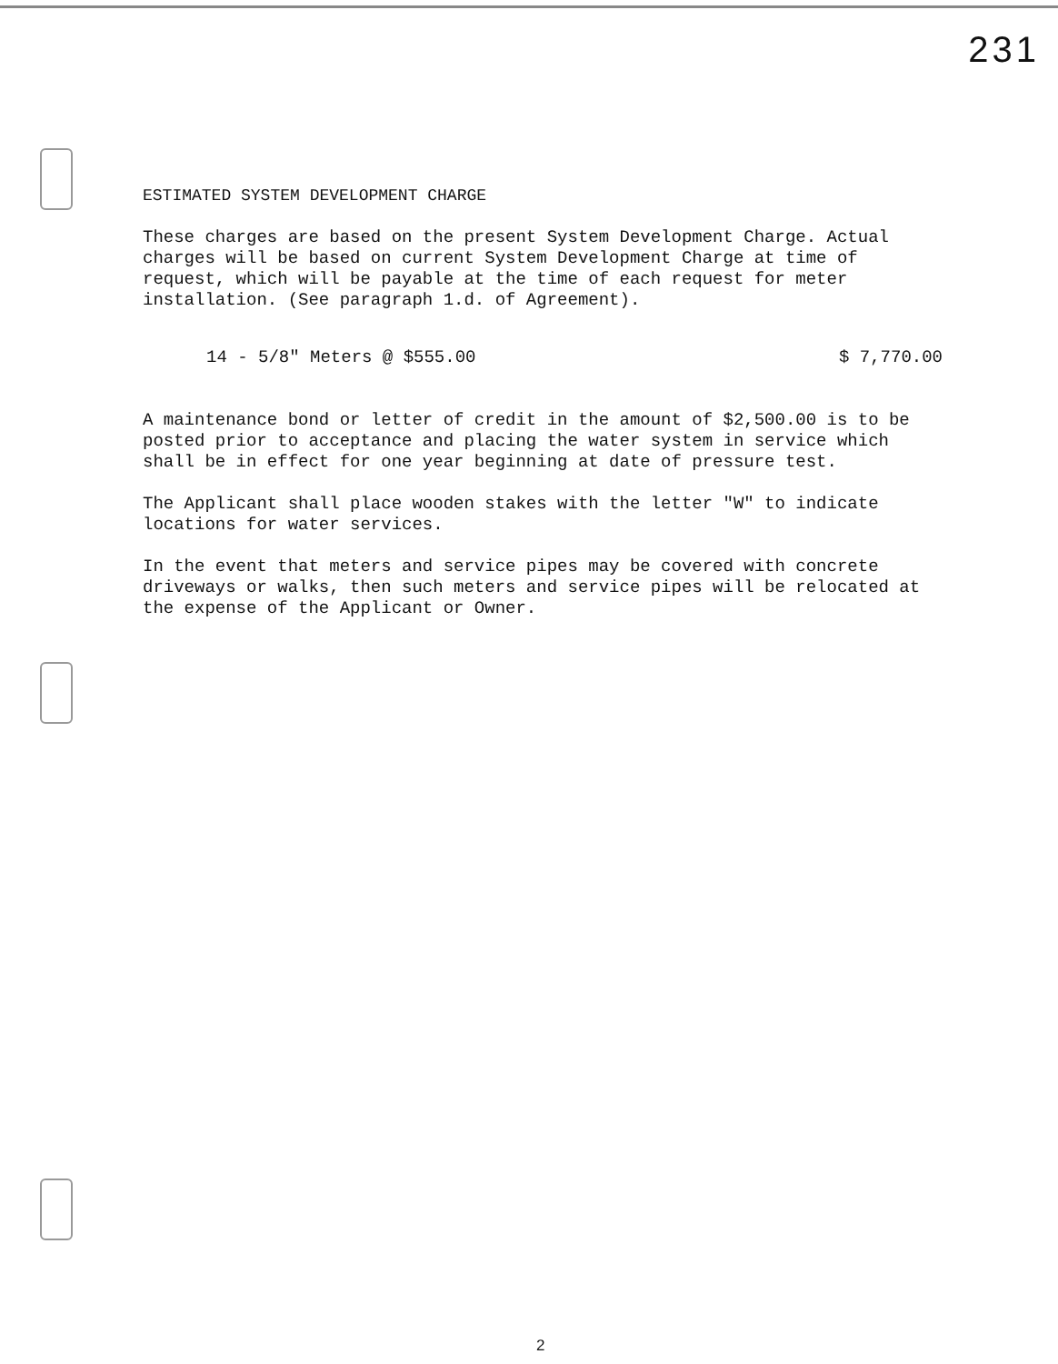231
ESTIMATED SYSTEM DEVELOPMENT CHARGE
These charges are based on the present System Development Charge. Actual charges will be based on current System Development Charge at time of request, which will be payable at the time of each request for meter installation. (See paragraph 1.d. of Agreement).
14 - 5/8" Meters @ $555.00 $ 7,770.00
A maintenance bond or letter of credit in the amount of $2,500.00 is to be posted prior to acceptance and placing the water system in service which shall be in effect for one year beginning at date of pressure test.
The Applicant shall place wooden stakes with the letter "W" to indicate locations for water services.
In the event that meters and service pipes may be covered with concrete driveways or walks, then such meters and service pipes will be relocated at the expense of the Applicant or Owner.
2